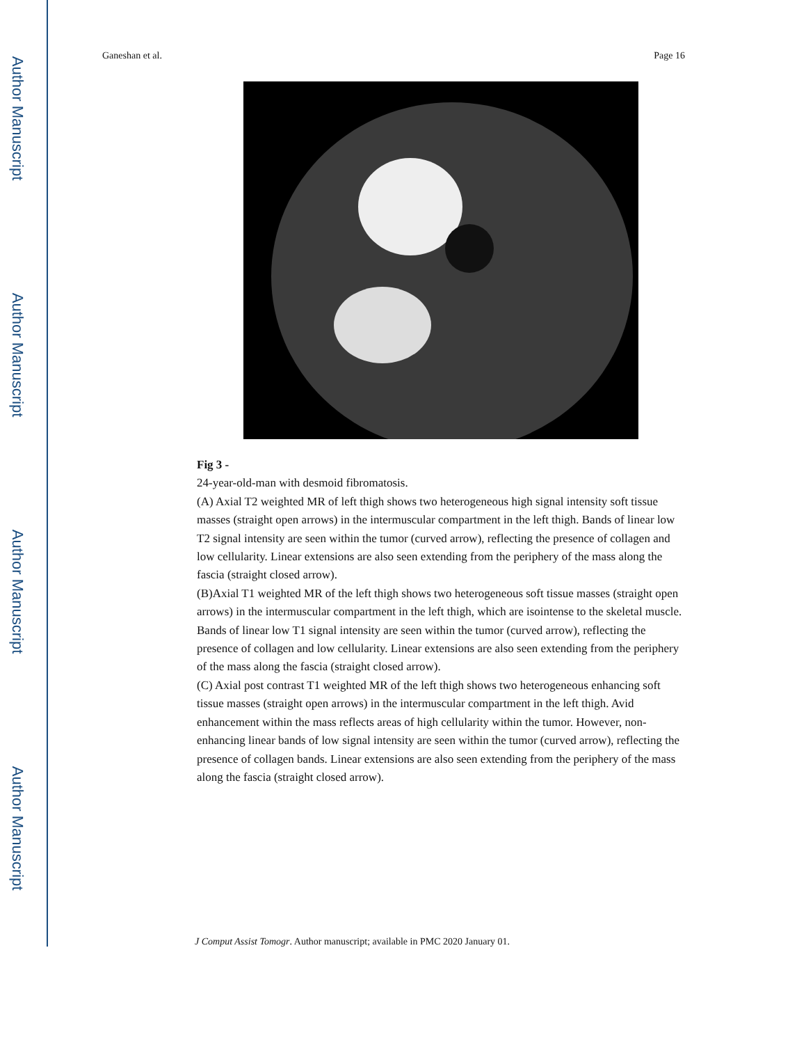Author Manuscript Author Manuscript Author Manuscript Author Manuscript
Ganeshan et al. Page 16
Fig 3 -
24-year-old-man with desmoid fibromatosis.
(A) Axial T2 weighted MR of left thigh shows two heterogeneous high signal intensity soft tissue masses (straight open arrows) in the intermuscular compartment in the left thigh. Bands of linear low T2 signal intensity are seen within the tumor (curved arrow), reflecting the presence of collagen and low cellularity. Linear extensions are also seen extending from the periphery of the mass along the fascia (straight closed arrow).
(B)Axial T1 weighted MR of the left thigh shows two heterogeneous soft tissue masses (straight open arrows) in the intermuscular compartment in the left thigh, which are isointense to the skeletal muscle. Bands of linear low T1 signal intensity are seen within the tumor (curved arrow), reflecting the presence of collagen and low cellularity. Linear extensions are also seen extending from the periphery of the mass along the fascia (straight closed arrow).
(C) Axial post contrast T1 weighted MR of the left thigh shows two heterogeneous enhancing soft tissue masses (straight open arrows) in the intermuscular compartment in the left thigh. Avid enhancement within the mass reflects areas of high cellularity within the tumor. However, non-enhancing linear bands of low signal intensity are seen within the tumor (curved arrow), reflecting the presence of collagen bands. Linear extensions are also seen extending from the periphery of the mass along the fascia (straight closed arrow).
J Comput Assist Tomogr. Author manuscript; available in PMC 2020 January 01.